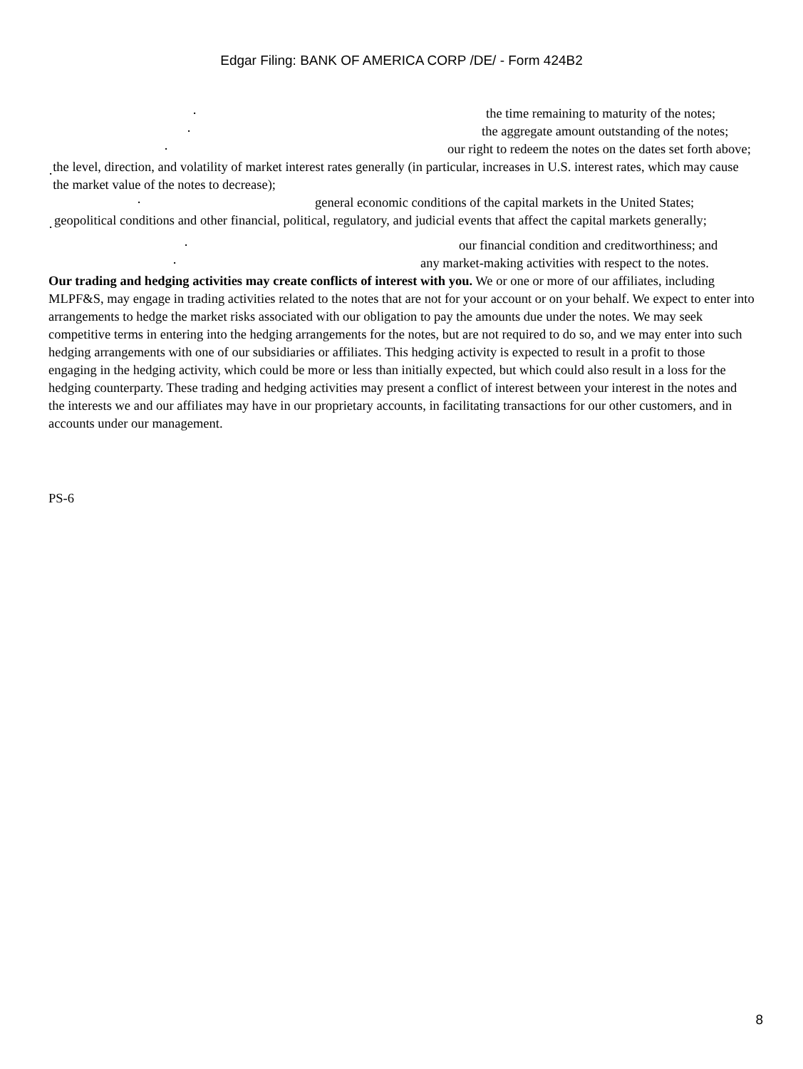Edgar Filing: BANK OF AMERICA CORP /DE/ - Form 424B2
· the time remaining to maturity of the notes;
· the aggregate amount outstanding of the notes;
· our right to redeem the notes on the dates set forth above;
· the level, direction, and volatility of market interest rates generally (in particular, increases in U.S. interest rates, which may cause the market value of the notes to decrease);
· general economic conditions of the capital markets in the United States;
· geopolitical conditions and other financial, political, regulatory, and judicial events that affect the capital markets generally;
· our financial condition and creditworthiness; and
· any market-making activities with respect to the notes.
Our trading and hedging activities may create conflicts of interest with you. We or one or more of our affiliates, including MLPF&S, may engage in trading activities related to the notes that are not for your account or on your behalf. We expect to enter into arrangements to hedge the market risks associated with our obligation to pay the amounts due under the notes. We may seek competitive terms in entering into the hedging arrangements for the notes, but are not required to do so, and we may enter into such hedging arrangements with one of our subsidiaries or affiliates. This hedging activity is expected to result in a profit to those engaging in the hedging activity, which could be more or less than initially expected, but which could also result in a loss for the hedging counterparty. These trading and hedging activities may present a conflict of interest between your interest in the notes and the interests we and our affiliates may have in our proprietary accounts, in facilitating transactions for our other customers, and in accounts under our management.
PS-6
8